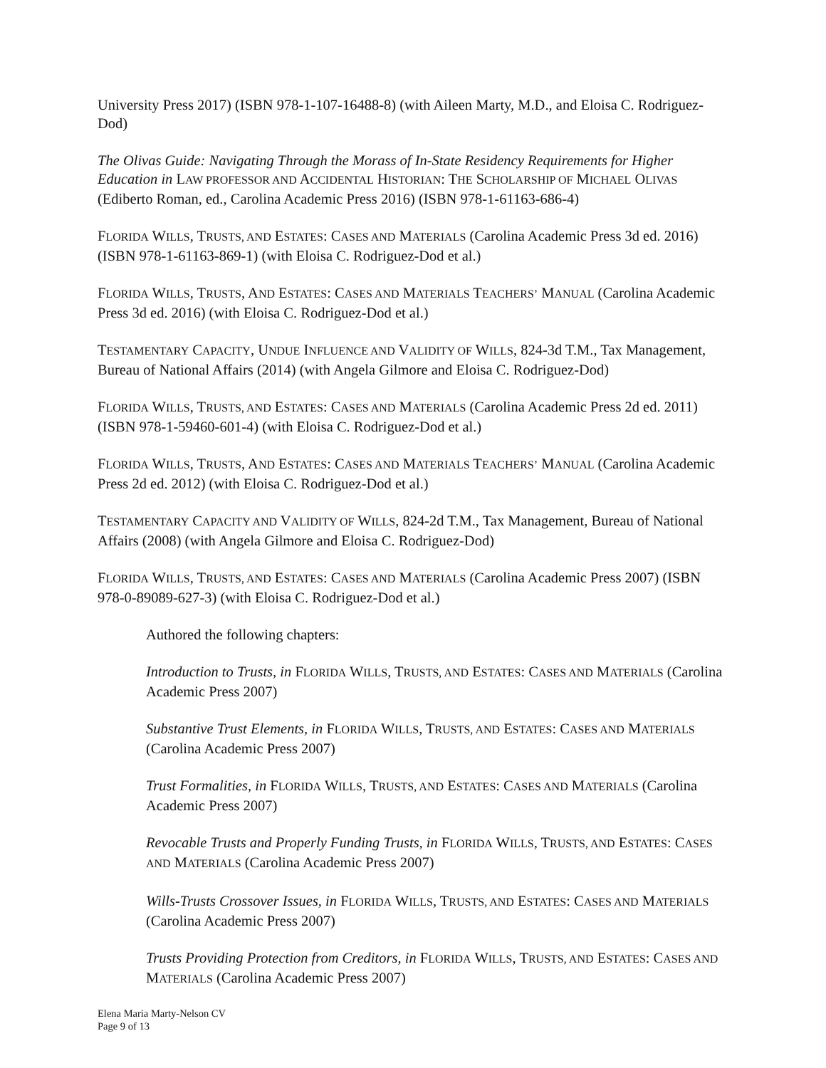University Press 2017) (ISBN 978-1-107-16488-8) (with Aileen Marty, M.D., and Eloisa C. Rodriguez-Dod)
The Olivas Guide: Navigating Through the Morass of In-State Residency Requirements for Higher Education in LAW PROFESSOR AND ACCIDENTAL HISTORIAN: THE SCHOLARSHIP OF MICHAEL OLIVAS (Ediberto Roman, ed., Carolina Academic Press 2016) (ISBN 978-1-61163-686-4)
FLORIDA WILLS, TRUSTS, AND ESTATES: CASES AND MATERIALS (Carolina Academic Press 3d ed. 2016) (ISBN 978-1-61163-869-1) (with Eloisa C. Rodriguez-Dod et al.)
FLORIDA WILLS, TRUSTS, AND ESTATES: CASES AND MATERIALS TEACHERS’ MANUAL (Carolina Academic Press 3d ed. 2016) (with Eloisa C. Rodriguez-Dod et al.)
TESTAMENTARY CAPACITY, UNDUE INFLUENCE AND VALIDITY OF WILLS, 824-3d T.M., Tax Management, Bureau of National Affairs (2014) (with Angela Gilmore and Eloisa C. Rodriguez-Dod)
FLORIDA WILLS, TRUSTS, AND ESTATES: CASES AND MATERIALS (Carolina Academic Press 2d ed. 2011) (ISBN 978-1-59460-601-4) (with Eloisa C. Rodriguez-Dod et al.)
FLORIDA WILLS, TRUSTS, AND ESTATES: CASES AND MATERIALS TEACHERS’ MANUAL (Carolina Academic Press 2d ed. 2012) (with Eloisa C. Rodriguez-Dod et al.)
TESTAMENTARY CAPACITY AND VALIDITY OF WILLS, 824-2d T.M., Tax Management, Bureau of National Affairs (2008) (with Angela Gilmore and Eloisa C. Rodriguez-Dod)
FLORIDA WILLS, TRUSTS, AND ESTATES: CASES AND MATERIALS (Carolina Academic Press 2007) (ISBN 978-0-89089-627-3) (with Eloisa C. Rodriguez-Dod et al.)
Authored the following chapters:
Introduction to Trusts, in FLORIDA WILLS, TRUSTS, AND ESTATES: CASES AND MATERIALS (Carolina Academic Press 2007)
Substantive Trust Elements, in FLORIDA WILLS, TRUSTS, AND ESTATES: CASES AND MATERIALS (Carolina Academic Press 2007)
Trust Formalities, in FLORIDA WILLS, TRUSTS, AND ESTATES: CASES AND MATERIALS (Carolina Academic Press 2007)
Revocable Trusts and Properly Funding Trusts, in FLORIDA WILLS, TRUSTS, AND ESTATES: CASES AND MATERIALS (Carolina Academic Press 2007)
Wills-Trusts Crossover Issues, in FLORIDA WILLS, TRUSTS, AND ESTATES: CASES AND MATERIALS (Carolina Academic Press 2007)
Trusts Providing Protection from Creditors, in FLORIDA WILLS, TRUSTS, AND ESTATES: CASES AND MATERIALS (Carolina Academic Press 2007)
Elena Maria Marty-Nelson CV
Page 9 of 13